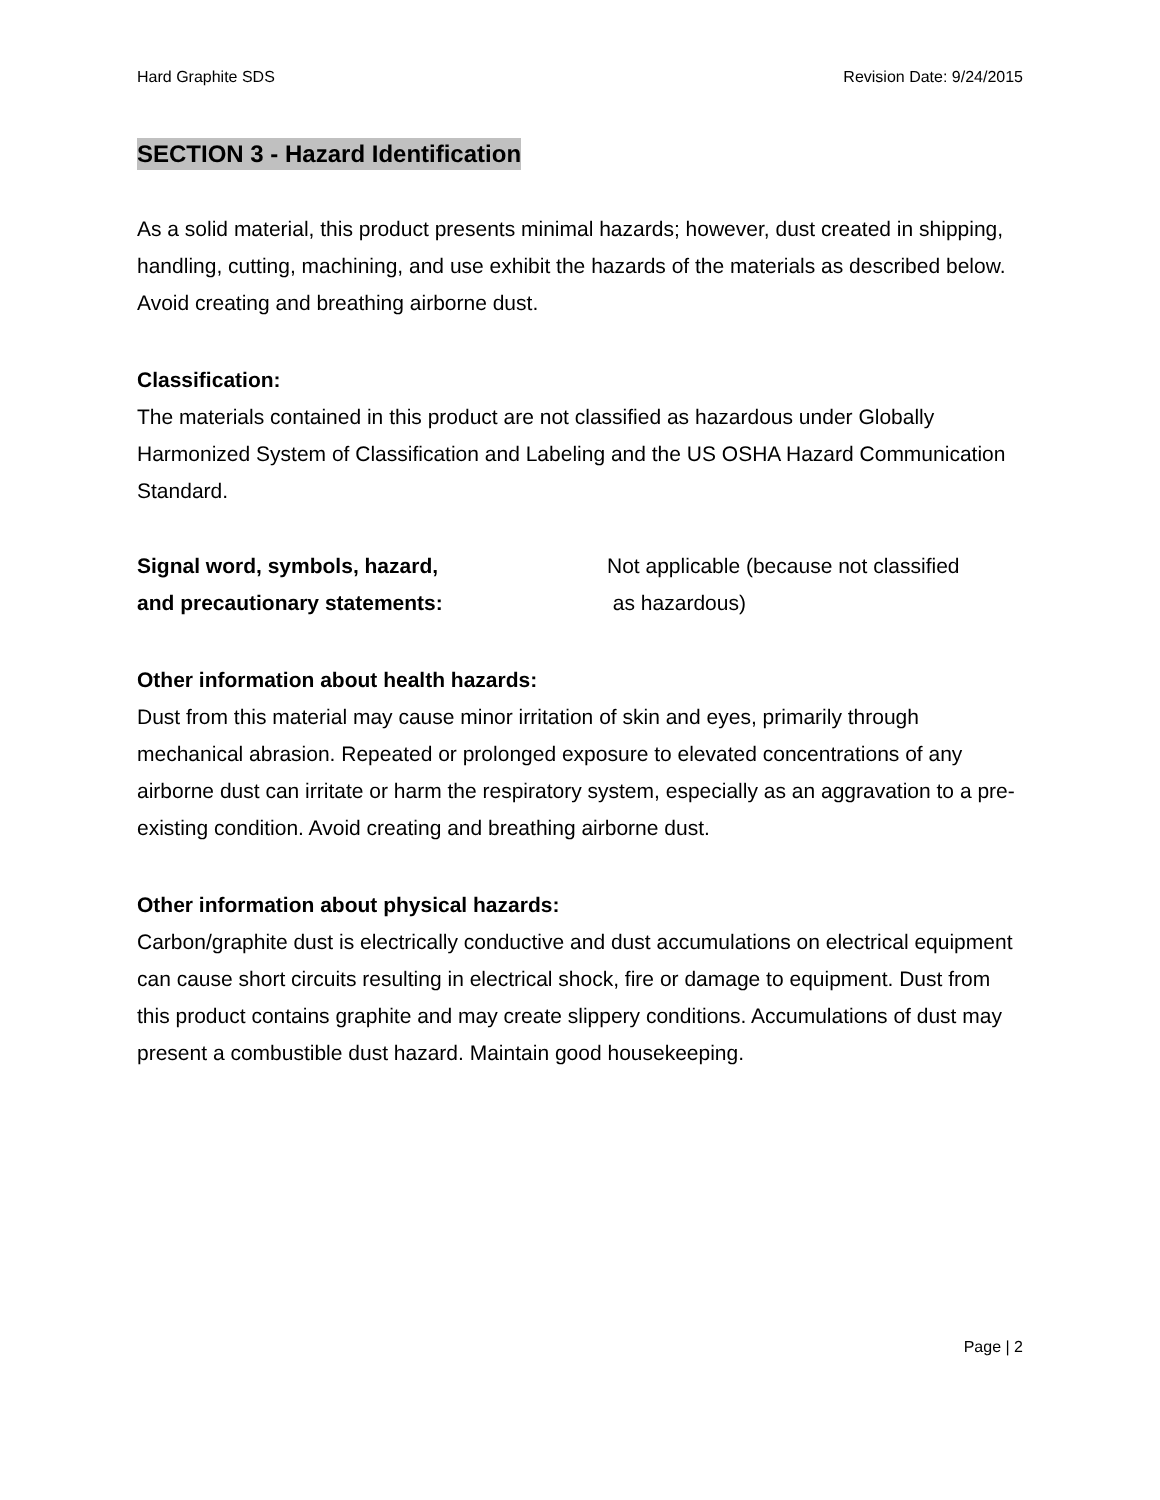Hard Graphite SDS Revision Date: 9/24/2015
SECTION 3 - Hazard Identification
As a solid material, this product presents minimal hazards; however, dust created in shipping, handling, cutting, machining, and use exhibit the hazards of the materials as described below. Avoid creating and breathing airborne dust.
Classification:
The materials contained in this product are not classified as hazardous under Globally Harmonized System of Classification and Labeling and the US OSHA Hazard Communication Standard.
Signal word, symbols, hazard,
and precautionary statements:
Not applicable (because not classified
as hazardous)
Other information about health hazards:
Dust from this material may cause minor irritation of skin and eyes, primarily through mechanical abrasion. Repeated or prolonged exposure to elevated concentrations of any airborne dust can irritate or harm the respiratory system, especially as an aggravation to a pre-existing condition. Avoid creating and breathing airborne dust.
Other information about physical hazards:
Carbon/graphite dust is electrically conductive and dust accumulations on electrical equipment can cause short circuits resulting in electrical shock, fire or damage to equipment. Dust from this product contains graphite and may create slippery conditions. Accumulations of dust may present a combustible dust hazard. Maintain good housekeeping.
Page | 2